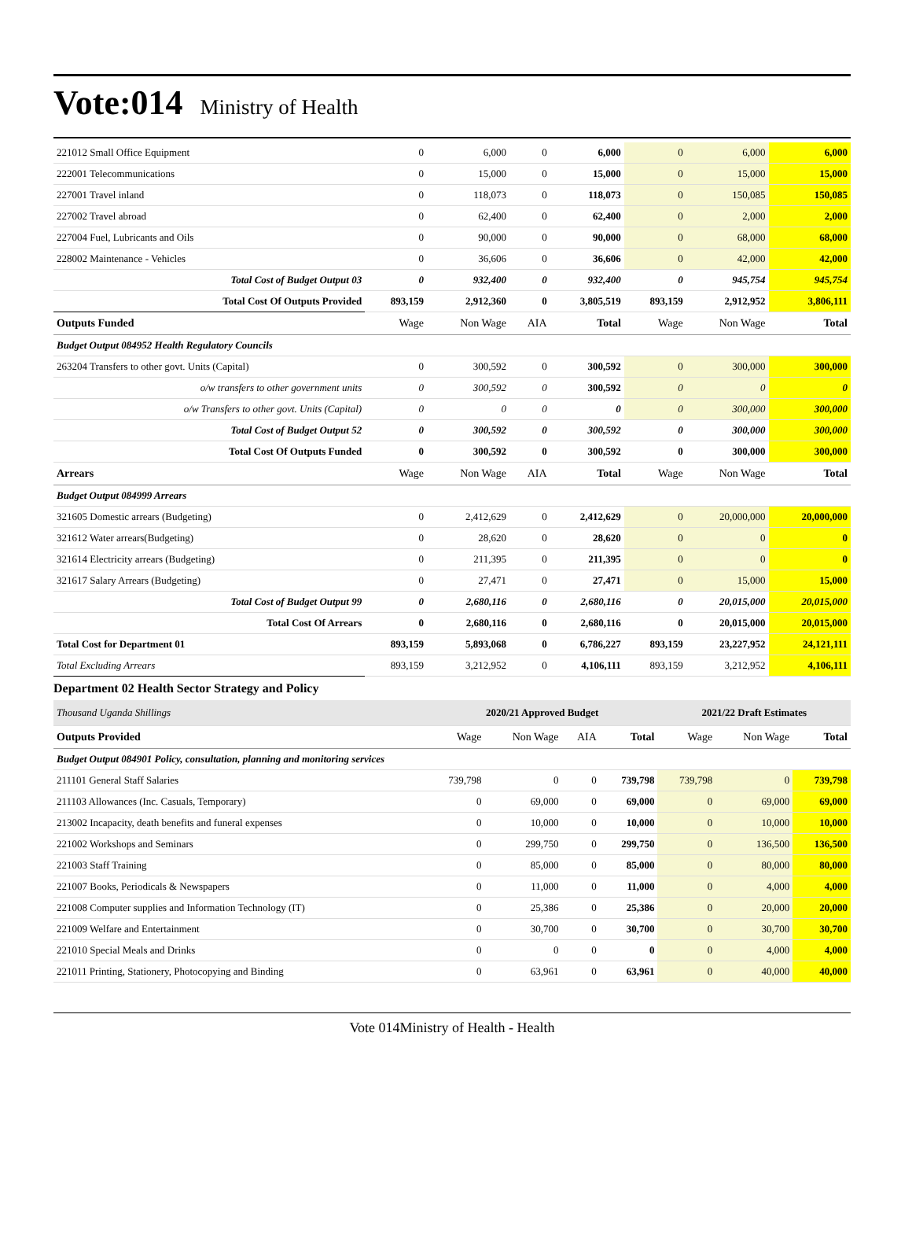Vote:014
Ministry of Health
| 221012 Small Office Equipment | 0 | 6,000 | 0 | 6,000 | 0 | 6,000 | 6,000 |
| 222001 Telecommunications | 0 | 15,000 | 0 | 15,000 | 0 | 15,000 | 15,000 |
| 227001 Travel inland | 0 | 118,073 | 0 | 118,073 | 0 | 150,085 | 150,085 |
| 227002 Travel abroad | 0 | 62,400 | 0 | 62,400 | 0 | 2,000 | 2,000 |
| 227004 Fuel, Lubricants and Oils | 0 | 90,000 | 0 | 90,000 | 0 | 68,000 | 68,000 |
| 228002 Maintenance - Vehicles | 0 | 36,606 | 0 | 36,606 | 0 | 42,000 | 42,000 |
| Total Cost of Budget Output 03 | 0 | 932,400 | 0 | 932,400 | 0 | 945,754 | 945,754 |
| Total Cost Of Outputs Provided | 893,159 | 2,912,360 | 0 | 3,805,519 | 893,159 | 2,912,952 | 3,806,111 |
| Outputs Funded | Wage | Non Wage | AIA | Total | Wage | Non Wage | Total |
| Budget Output 084952 Health Regulatory Councils | | | | | | | |
| 263204 Transfers to other govt. Units (Capital) | 0 | 300,592 | 0 | 300,592 | 0 | 300,000 | 300,000 |
| o/w transfers to other government units | 0 | 300,592 | 0 | 300,592 | 0 | 0 | 0 |
| o/w Transfers to other govt. Units (Capital) | 0 | 0 | 0 | 0 | 0 | 300,000 | 300,000 |
| Total Cost of Budget Output 52 | 0 | 300,592 | 0 | 300,592 | 0 | 300,000 | 300,000 |
| Total Cost Of Outputs Funded | 0 | 300,592 | 0 | 300,592 | 0 | 300,000 | 300,000 |
| Arrears | Wage | Non Wage | AIA | Total | Wage | Non Wage | Total |
| Budget Output 084999 Arrears | | | | | | | |
| 321605 Domestic arrears (Budgeting) | 0 | 2,412,629 | 0 | 2,412,629 | 0 | 20,000,000 | 20,000,000 |
| 321612 Water arrears(Budgeting) | 0 | 28,620 | 0 | 28,620 | 0 | 0 | 0 |
| 321614 Electricity arrears (Budgeting) | 0 | 211,395 | 0 | 211,395 | 0 | 0 | 0 |
| 321617 Salary Arrears (Budgeting) | 0 | 27,471 | 0 | 27,471 | 0 | 15,000 | 15,000 |
| Total Cost of Budget Output 99 | 0 | 2,680,116 | 0 | 2,680,116 | 0 | 20,015,000 | 20,015,000 |
| Total Cost Of Arrears | 0 | 2,680,116 | 0 | 2,680,116 | 0 | 20,015,000 | 20,015,000 |
| Total Cost for Department 01 | 893,159 | 5,893,068 | 0 | 6,786,227 | 893,159 | 23,227,952 | 24,121,111 |
| Total Excluding Arrears | 893,159 | 3,212,952 | 0 | 4,106,111 | 893,159 | 3,212,952 | 4,106,111 |
Department 02 Health Sector Strategy and Policy
| Thousand Uganda Shillings | 2020/21 Approved Budget | | | | 2021/22 Draft Estimates | | |
| Outputs Provided | Wage | Non Wage | AIA | Total | Wage | Non Wage | Total |
| Budget Output 084901 Policy, consultation, planning and monitoring services | | | | | | | |
| 211101 General Staff Salaries | 739,798 | 0 | 0 | 739,798 | 739,798 | 0 | 739,798 |
| 211103 Allowances (Inc. Casuals, Temporary) | 0 | 69,000 | 0 | 69,000 | 0 | 69,000 | 69,000 |
| 213002 Incapacity, death benefits and funeral expenses | 0 | 10,000 | 0 | 10,000 | 0 | 10,000 | 10,000 |
| 221002 Workshops and Seminars | 0 | 299,750 | 0 | 299,750 | 0 | 136,500 | 136,500 |
| 221003 Staff Training | 0 | 85,000 | 0 | 85,000 | 0 | 80,000 | 80,000 |
| 221007 Books, Periodicals & Newspapers | 0 | 11,000 | 0 | 11,000 | 0 | 4,000 | 4,000 |
| 221008 Computer supplies and Information Technology (IT) | 0 | 25,386 | 0 | 25,386 | 0 | 20,000 | 20,000 |
| 221009 Welfare and Entertainment | 0 | 30,700 | 0 | 30,700 | 0 | 30,700 | 30,700 |
| 221010 Special Meals and Drinks | 0 | 0 | 0 | 0 | 0 | 4,000 | 4,000 |
| 221011 Printing, Stationery, Photocopying and Binding | 0 | 63,961 | 0 | 63,961 | 0 | 40,000 | 40,000 |
Vote 014Ministry of Health - Health